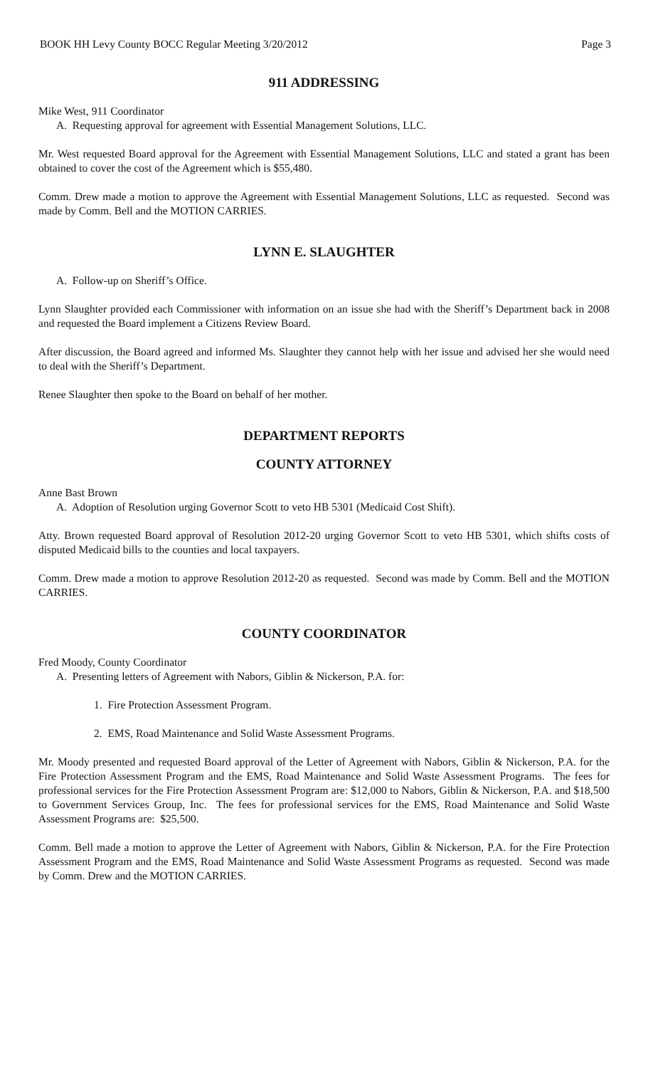BOOK HH Levy County BOCC Regular Meeting 3/20/2012 Page 3
911 ADDRESSING
Mike West, 911 Coordinator
A. Requesting approval for agreement with Essential Management Solutions, LLC.
Mr. West requested Board approval for the Agreement with Essential Management Solutions, LLC and stated a grant has been obtained to cover the cost of the Agreement which is $55,480.
Comm. Drew made a motion to approve the Agreement with Essential Management Solutions, LLC as requested. Second was made by Comm. Bell and the MOTION CARRIES.
LYNN E. SLAUGHTER
A. Follow-up on Sheriff’s Office.
Lynn Slaughter provided each Commissioner with information on an issue she had with the Sheriff’s Department back in 2008 and requested the Board implement a Citizens Review Board.
After discussion, the Board agreed and informed Ms. Slaughter they cannot help with her issue and advised her she would need to deal with the Sheriff’s Department.
Renee Slaughter then spoke to the Board on behalf of her mother.
DEPARTMENT REPORTS
COUNTY ATTORNEY
Anne Bast Brown
A. Adoption of Resolution urging Governor Scott to veto HB 5301 (Medicaid Cost Shift).
Atty. Brown requested Board approval of Resolution 2012-20 urging Governor Scott to veto HB 5301, which shifts costs of disputed Medicaid bills to the counties and local taxpayers.
Comm. Drew made a motion to approve Resolution 2012-20 as requested. Second was made by Comm. Bell and the MOTION CARRIES.
COUNTY COORDINATOR
Fred Moody, County Coordinator
A. Presenting letters of Agreement with Nabors, Giblin & Nickerson, P.A. for:
1. Fire Protection Assessment Program.
2. EMS, Road Maintenance and Solid Waste Assessment Programs.
Mr. Moody presented and requested Board approval of the Letter of Agreement with Nabors, Giblin & Nickerson, P.A. for the Fire Protection Assessment Program and the EMS, Road Maintenance and Solid Waste Assessment Programs. The fees for professional services for the Fire Protection Assessment Program are: $12,000 to Nabors, Giblin & Nickerson, P.A. and $18,500 to Government Services Group, Inc. The fees for professional services for the EMS, Road Maintenance and Solid Waste Assessment Programs are: $25,500.
Comm. Bell made a motion to approve the Letter of Agreement with Nabors, Giblin & Nickerson, P.A. for the Fire Protection Assessment Program and the EMS, Road Maintenance and Solid Waste Assessment Programs as requested. Second was made by Comm. Drew and the MOTION CARRIES.